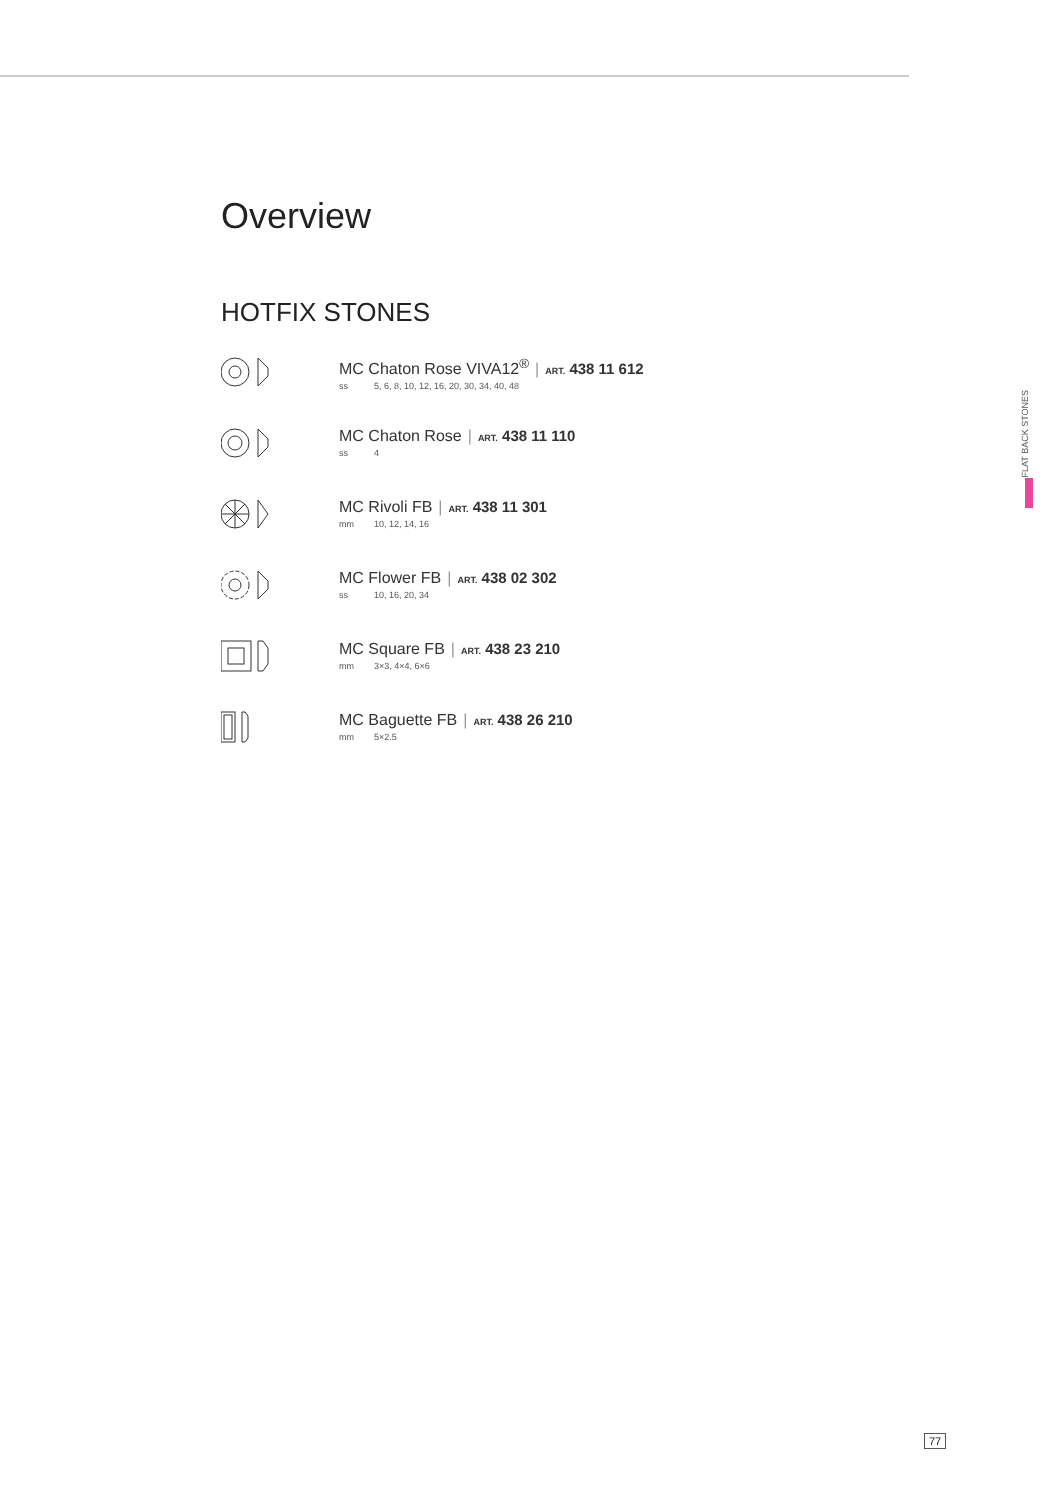FLAT BACK STONES
Overview
HOTFIX STONES
MC Chaton Rose VIVA12<sup>®</sup> | ART. 438 11 612
ss 5, 6, 8, 10, 12, 16, 20, 30, 34, 40, 48
MC Chaton Rose | ART. 438 11 110
ss 4
MC Rivoli FB | ART. 438 11 301
mm 10, 12, 14, 16
MC Flower FB | ART. 438 02 302
ss 10, 16, 20, 34
MC Square FB | ART. 438 23 210
mm 3×3, 4×4, 6×6
MC Baguette FB | ART. 438 26 210
mm 5×2.5
77